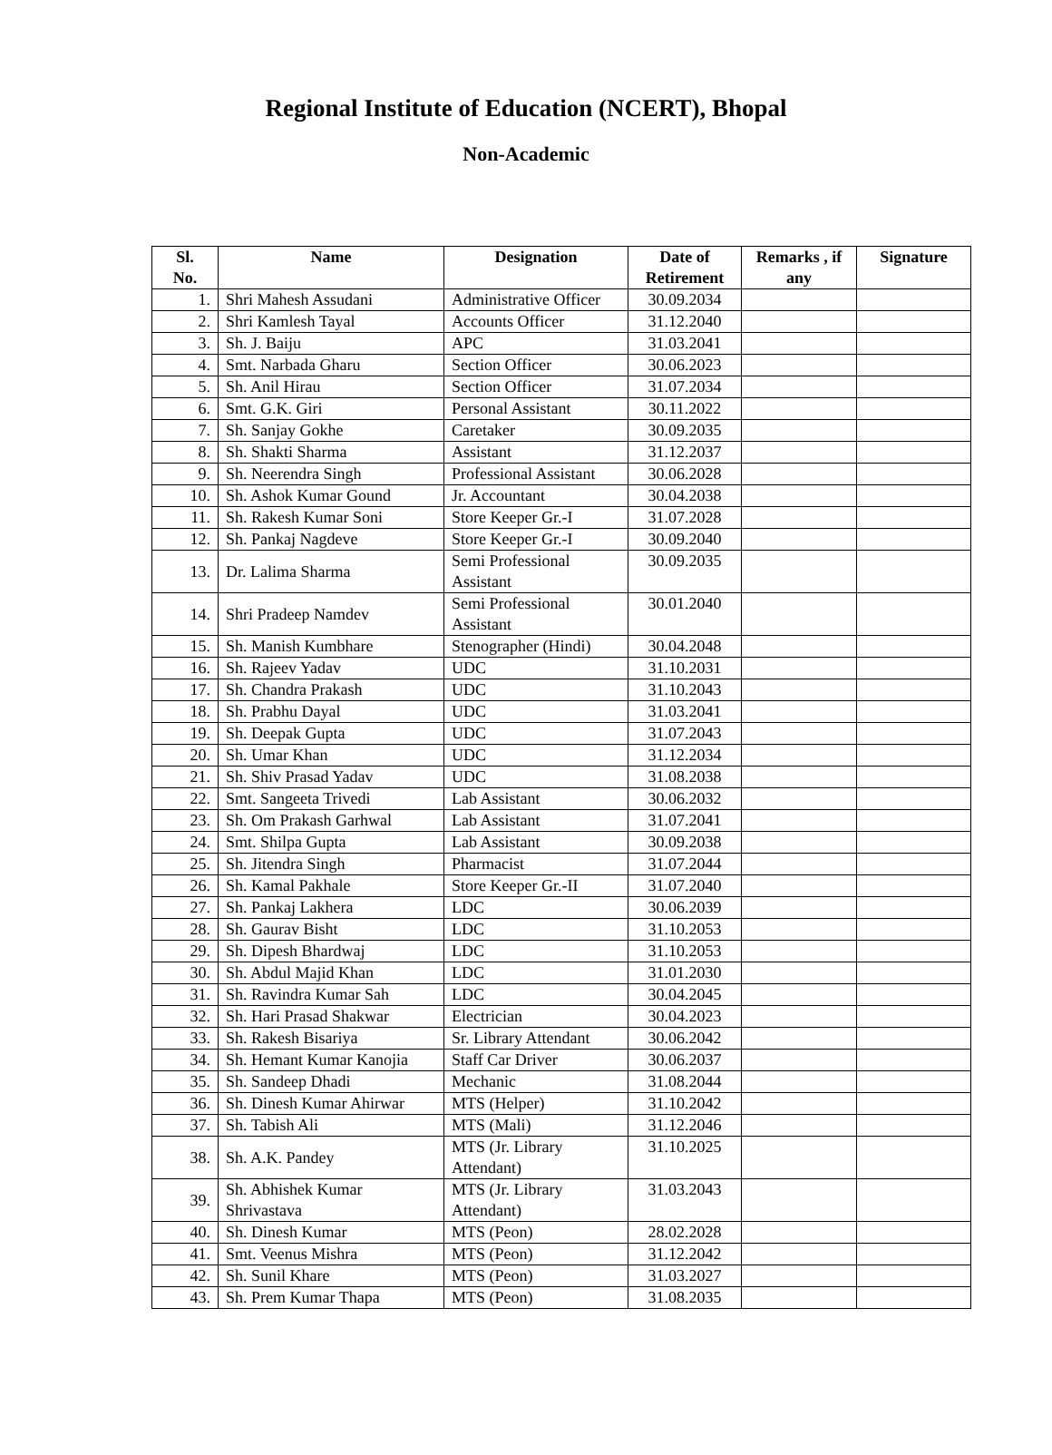Regional Institute of Education (NCERT), Bhopal
Non-Academic
| Sl. No. | Name | Designation | Date of Retirement | Remarks , if any | Signature |
| --- | --- | --- | --- | --- | --- |
| 1. | Shri Mahesh Assudani | Administrative Officer | 30.09.2034 | | |
| 2. | Shri Kamlesh Tayal | Accounts Officer | 31.12.2040 | | |
| 3. | Sh. J. Baiju | APC | 31.03.2041 | | |
| 4. | Smt. Narbada Gharu | Section Officer | 30.06.2023 | | |
| 5. | Sh. Anil Hirau | Section Officer | 31.07.2034 | | |
| 6. | Smt. G.K. Giri | Personal Assistant | 30.11.2022 | | |
| 7. | Sh. Sanjay Gokhe | Caretaker | 30.09.2035 | | |
| 8. | Sh. Shakti Sharma | Assistant | 31.12.2037 | | |
| 9. | Sh. Neerendra Singh | Professional Assistant | 30.06.2028 | | |
| 10. | Sh. Ashok Kumar Gound | Jr. Accountant | 30.04.2038 | | |
| 11. | Sh. Rakesh Kumar Soni | Store Keeper Gr.-I | 31.07.2028 | | |
| 12. | Sh. Pankaj Nagdeve | Store Keeper Gr.-I | 30.09.2040 | | |
| 13. | Dr. Lalima Sharma | Semi Professional Assistant | 30.09.2035 | | |
| 14. | Shri Pradeep Namdev | Semi Professional Assistant | 30.01.2040 | | |
| 15. | Sh. Manish Kumbhare | Stenographer (Hindi) | 30.04.2048 | | |
| 16. | Sh. Rajeev Yadav | UDC | 31.10.2031 | | |
| 17. | Sh. Chandra Prakash | UDC | 31.10.2043 | | |
| 18. | Sh. Prabhu Dayal | UDC | 31.03.2041 | | |
| 19. | Sh. Deepak Gupta | UDC | 31.07.2043 | | |
| 20. | Sh. Umar Khan | UDC | 31.12.2034 | | |
| 21. | Sh. Shiv Prasad Yadav | UDC | 31.08.2038 | | |
| 22. | Smt. Sangeeta Trivedi | Lab Assistant | 30.06.2032 | | |
| 23. | Sh. Om Prakash Garhwal | Lab Assistant | 31.07.2041 | | |
| 24. | Smt. Shilpa Gupta | Lab Assistant | 30.09.2038 | | |
| 25. | Sh. Jitendra Singh | Pharmacist | 31.07.2044 | | |
| 26. | Sh. Kamal Pakhale | Store Keeper Gr.-II | 31.07.2040 | | |
| 27. | Sh. Pankaj Lakhera | LDC | 30.06.2039 | | |
| 28. | Sh. Gaurav Bisht | LDC | 31.10.2053 | | |
| 29. | Sh. Dipesh Bhardwaj | LDC | 31.10.2053 | | |
| 30. | Sh. Abdul Majid Khan | LDC | 31.01.2030 | | |
| 31. | Sh. Ravindra Kumar Sah | LDC | 30.04.2045 | | |
| 32. | Sh. Hari Prasad Shakwar | Electrician | 30.04.2023 | | |
| 33. | Sh. Rakesh Bisariya | Sr. Library Attendant | 30.06.2042 | | |
| 34. | Sh. Hemant Kumar Kanojia | Staff Car Driver | 30.06.2037 | | |
| 35. | Sh. Sandeep Dhadi | Mechanic | 31.08.2044 | | |
| 36. | Sh. Dinesh Kumar Ahirwar | MTS (Helper) | 31.10.2042 | | |
| 37. | Sh. Tabish Ali | MTS (Mali) | 31.12.2046 | | |
| 38. | Sh. A.K. Pandey | MTS (Jr. Library Attendant) | 31.10.2025 | | |
| 39. | Sh. Abhishek Kumar Shrivastava | MTS (Jr. Library Attendant) | 31.03.2043 | | |
| 40. | Sh. Dinesh Kumar | MTS (Peon) | 28.02.2028 | | |
| 41. | Smt. Veenus Mishra | MTS (Peon) | 31.12.2042 | | |
| 42. | Sh. Sunil Khare | MTS (Peon) | 31.03.2027 | | |
| 43. | Sh. Prem Kumar Thapa | MTS (Peon) | 31.08.2035 | | |